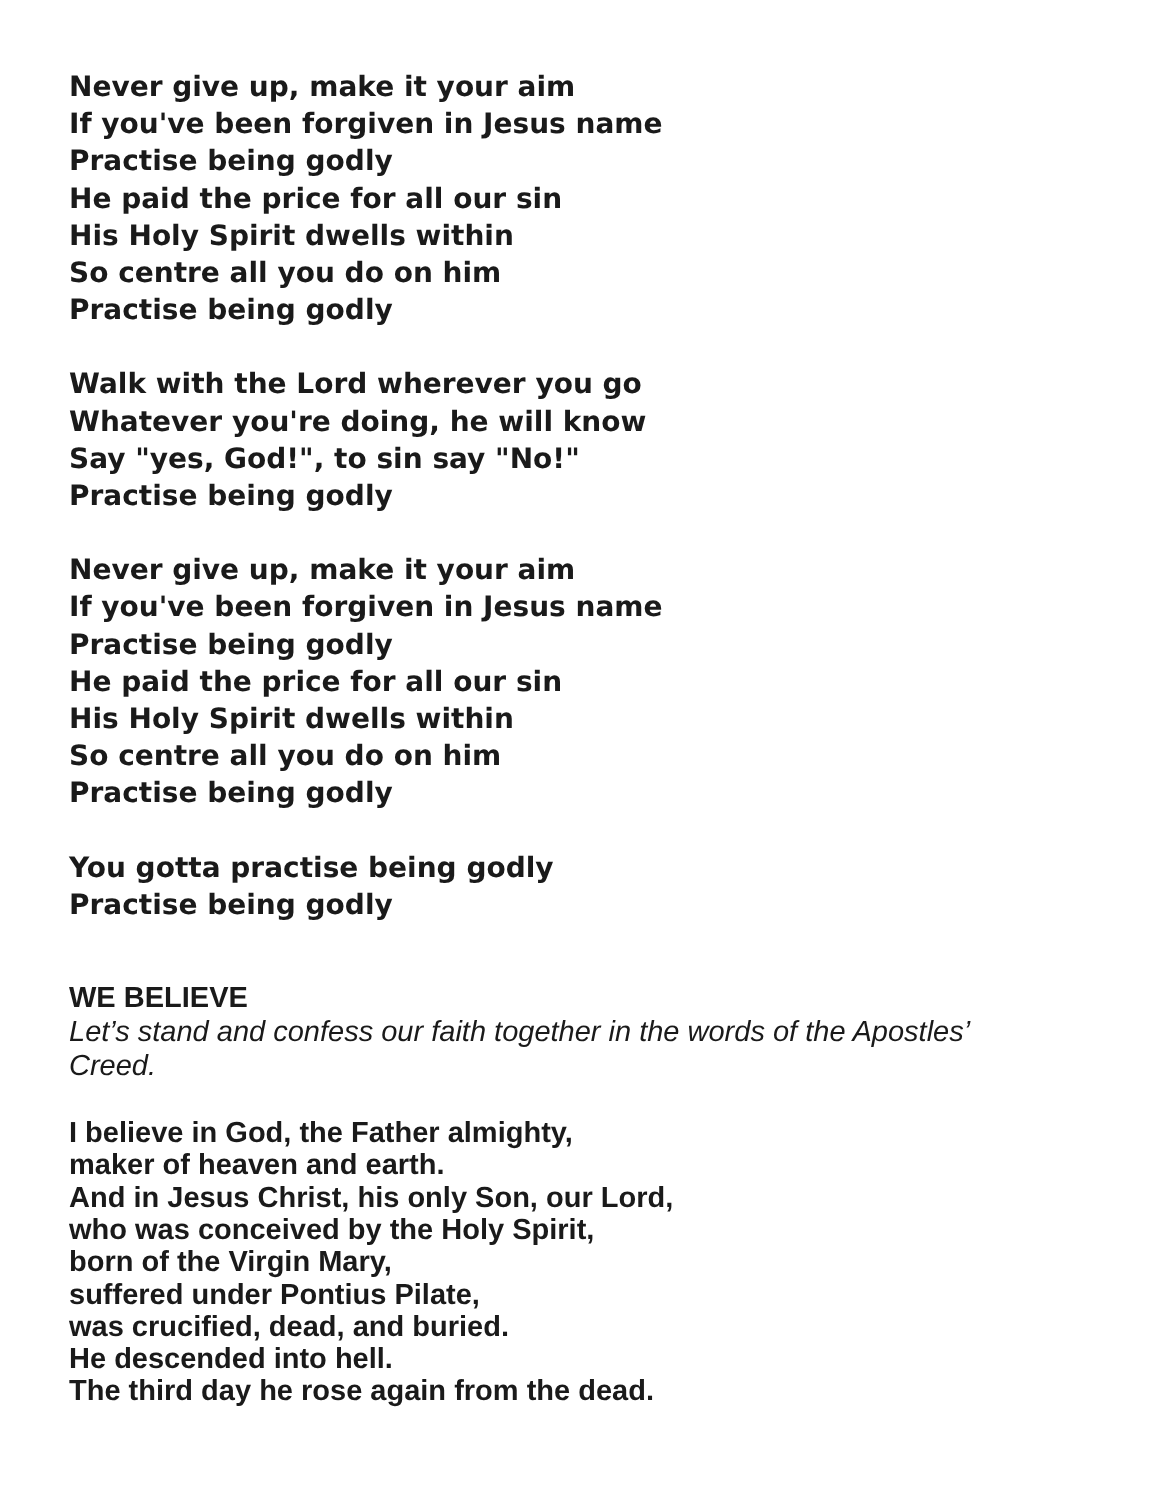Never give up, make it your aim
If you've been forgiven in Jesus name
Practise being godly
He paid the price for all our sin
His Holy Spirit dwells within
So centre all you do on him
Practise being godly
Walk with the Lord wherever you go
Whatever you're doing, he will know
Say "yes, God!", to sin say "No!"
Practise being godly
Never give up, make it your aim
If you've been forgiven in Jesus name
Practise being godly
He paid the price for all our sin
His Holy Spirit dwells within
So centre all you do on him
Practise being godly
You gotta practise being godly
Practise being godly
WE BELIEVE
Let’s stand and confess our faith together in the words of the Apostles’ Creed.
I believe in God, the Father almighty,
maker of heaven and earth.
And in Jesus Christ, his only Son, our Lord,
who was conceived by the Holy Spirit,
born of the Virgin Mary,
suffered under Pontius Pilate,
was crucified, dead, and buried.
He descended into hell.
The third day he rose again from the dead.